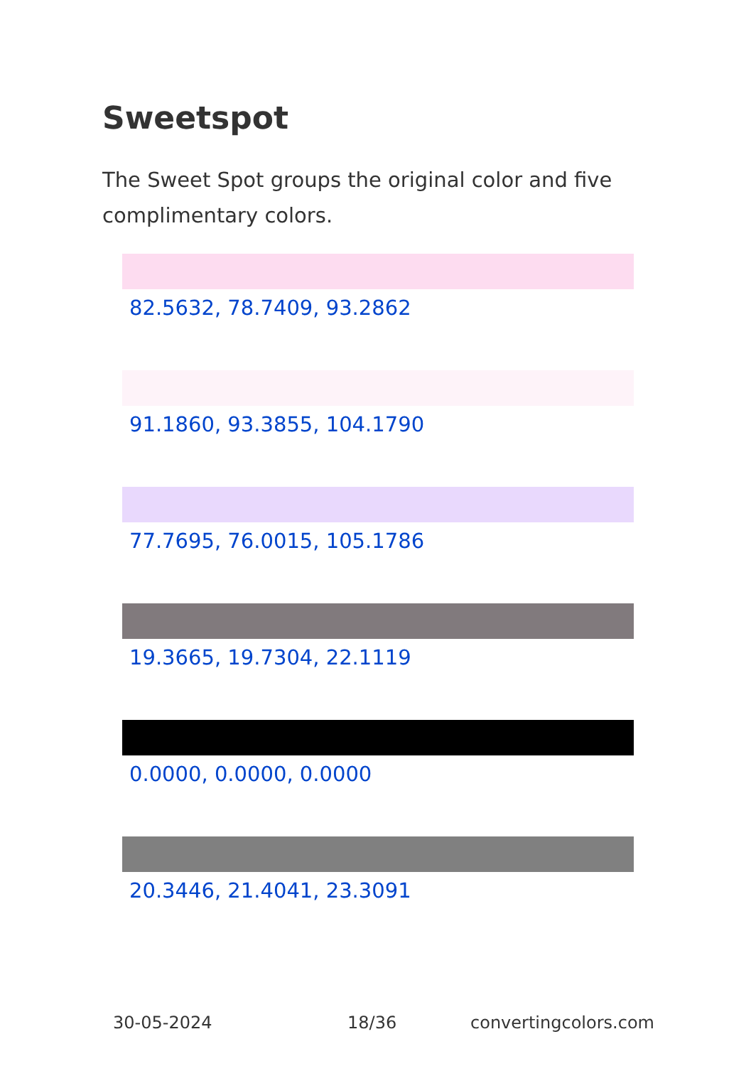Sweetspot
The Sweet Spot groups the original color and five complimentary colors.
82.5632, 78.7409, 93.2862
91.1860, 93.3855, 104.1790
77.7695, 76.0015, 105.1786
19.3665, 19.7304, 22.1119
0.0000, 0.0000, 0.0000
20.3446, 21.4041, 23.3091
30-05-2024 18/36 convertingcolors.com